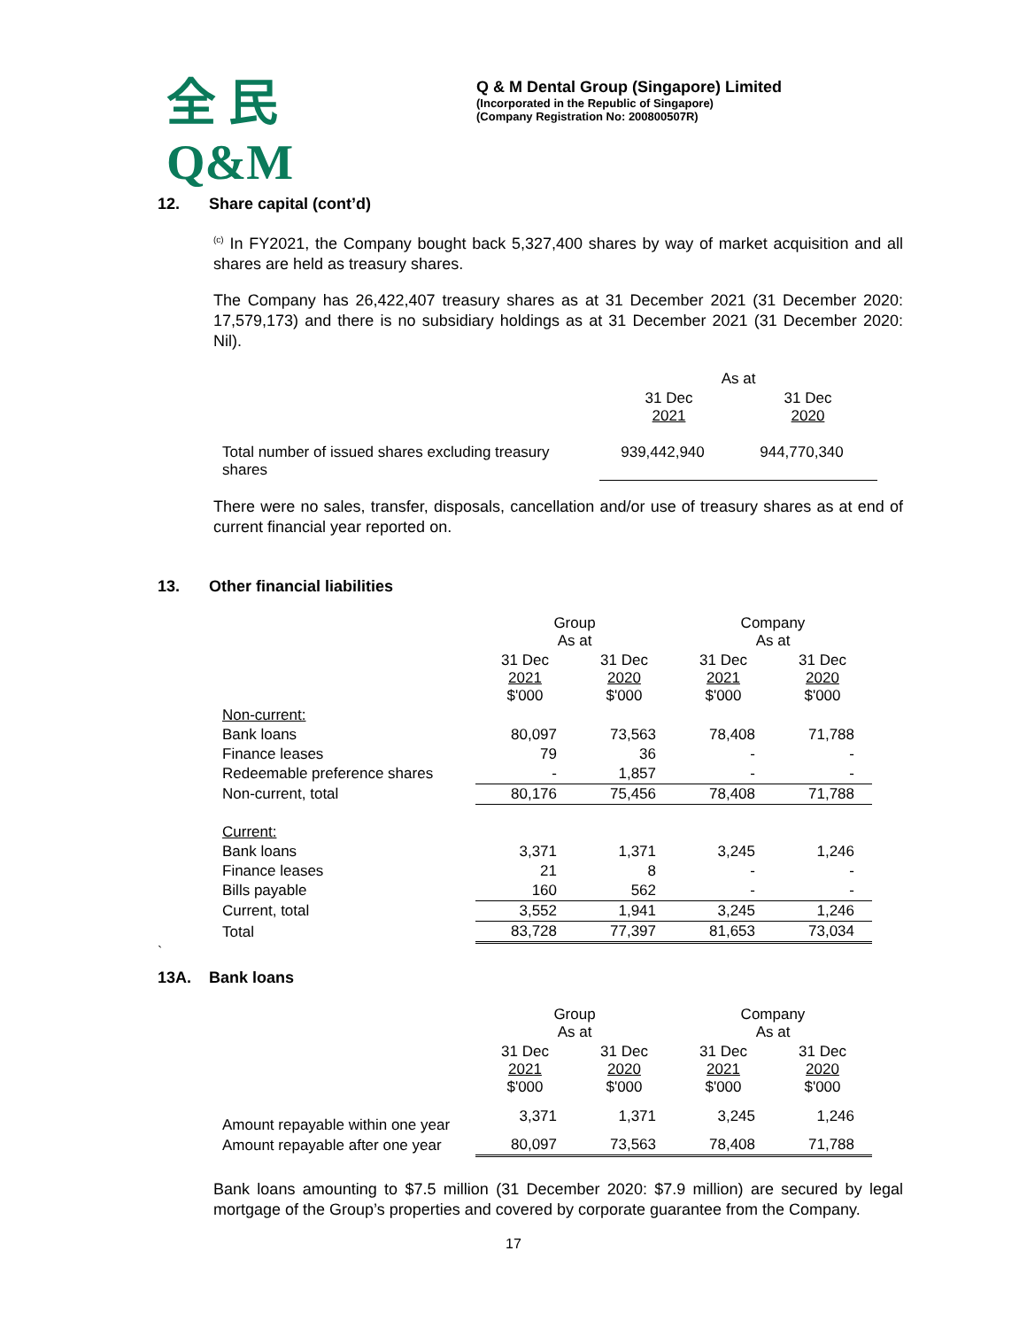全 民
Q&M
Q & M Dental Group (Singapore) Limited
(Incorporated in the Republic of Singapore)
(Company Registration No: 200800507R)
12. Share capital (cont’d)
<sup>(c)</sup> In FY2021, the Company bought back 5,327,400 shares by way of market acquisition and all shares are held as treasury shares.
The Company has 26,422,407 treasury shares as at 31 December 2021 (31 December 2020: 17,579,173) and there is no subsidiary holdings as at 31 December 2021 (31 December 2020: Nil).
| | As at | |
| | 31 Dec 2021 | 31 Dec 2020 |
| Total number of issued shares excluding treasury shares | 939,442,940 | 944,770,340 |
There were no sales, transfer, disposals, cancellation and/or use of treasury shares as at end of current financial year reported on.
13. Other financial liabilities
| | Group As at | | Company As at | |
| | 31 Dec 2021 $'000 | 31 Dec 2020 $'000 | 31 Dec 2021 $'000 | 31 Dec 2020 $'000 |
| Non-current: | | | | |
| Bank loans | 80,097 | 73,563 | 78,408 | 71,788 |
| Finance leases | 79 | 36 | - | - |
| Redeemable preference shares | - | 1,857 | - | - |
| Non-current, total | 80,176 | 75,456 | 78,408 | 71,788 |
| Current: | | | | |
| Bank loans | 3,371 | 1,371 | 3,245 | 1,246 |
| Finance leases | 21 | 8 | - | - |
| Bills payable | 160 | 562 | - | - |
| Current, total | 3,552 | 1,941 | 3,245 | 1,246 |
| Total | 83,728 | 77,397 | 81,653 | 73,034 |
`
13A. Bank loans
| | Group As at | | Company As at | |
| | 31 Dec 2021 $'000 | 31 Dec 2020 $'000 | 31 Dec 2021 $'000 | 31 Dec 2020 $'000 |
| Amount repayable within one year | 3,371 | 1,371 | 3,245 | 1,246 |
| Amount repayable after one year | 80,097 | 73,563 | 78,408 | 71,788 |
Bank loans amounting to $7.5 million (31 December 2020: $7.9 million) are secured by legal mortgage of the Group’s properties and covered by corporate guarantee from the Company.
17